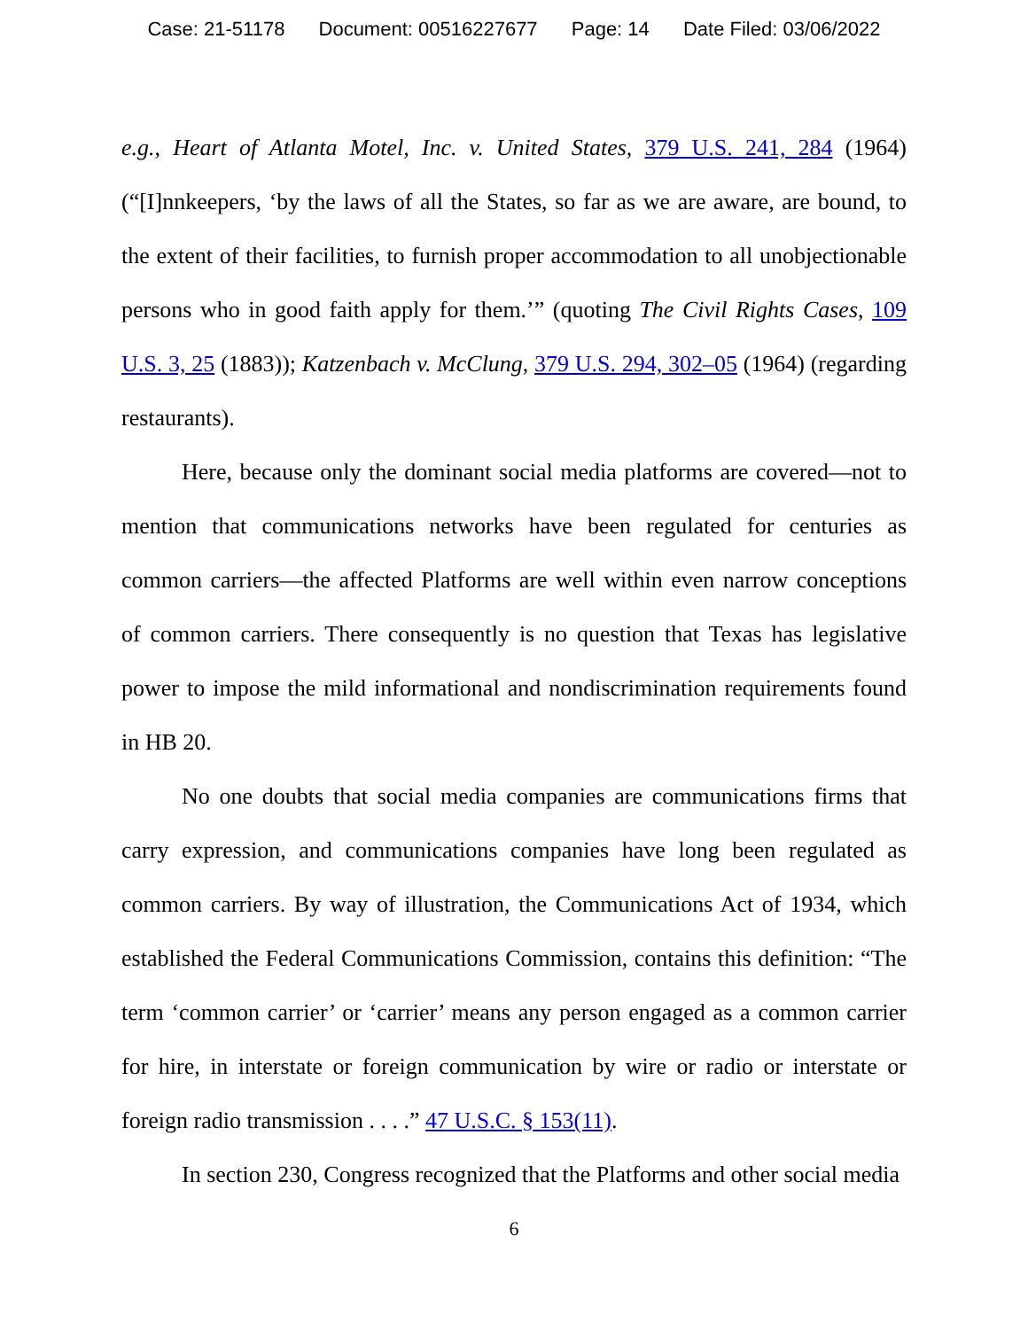Case: 21-51178 Document: 00516227677 Page: 14 Date Filed: 03/06/2022
e.g., Heart of Atlanta Motel, Inc. v. United States, 379 U.S. 241, 284 (1964) (“[I]nnkeepers, ‘by the laws of all the States, so far as we are aware, are bound, to the extent of their facilities, to furnish proper accommodation to all unobjectionable persons who in good faith apply for them.’” (quoting The Civil Rights Cases, 109 U.S. 3, 25 (1883)); Katzenbach v. McClung, 379 U.S. 294, 302–05 (1964) (regarding restaurants).
Here, because only the dominant social media platforms are covered—not to mention that communications networks have been regulated for centuries as common carriers—the affected Platforms are well within even narrow conceptions of common carriers. There consequently is no question that Texas has legislative power to impose the mild informational and nondiscrimination requirements found in HB 20.
No one doubts that social media companies are communications firms that carry expression, and communications companies have long been regulated as common carriers. By way of illustration, the Communications Act of 1934, which established the Federal Communications Commission, contains this definition: “The term ‘common carrier’ or ‘carrier’ means any person engaged as a common carrier for hire, in interstate or foreign communication by wire or radio or interstate or foreign radio transmission . . . .” 47 U.S.C. § 153(11).
In section 230, Congress recognized that the Platforms and other social media
6